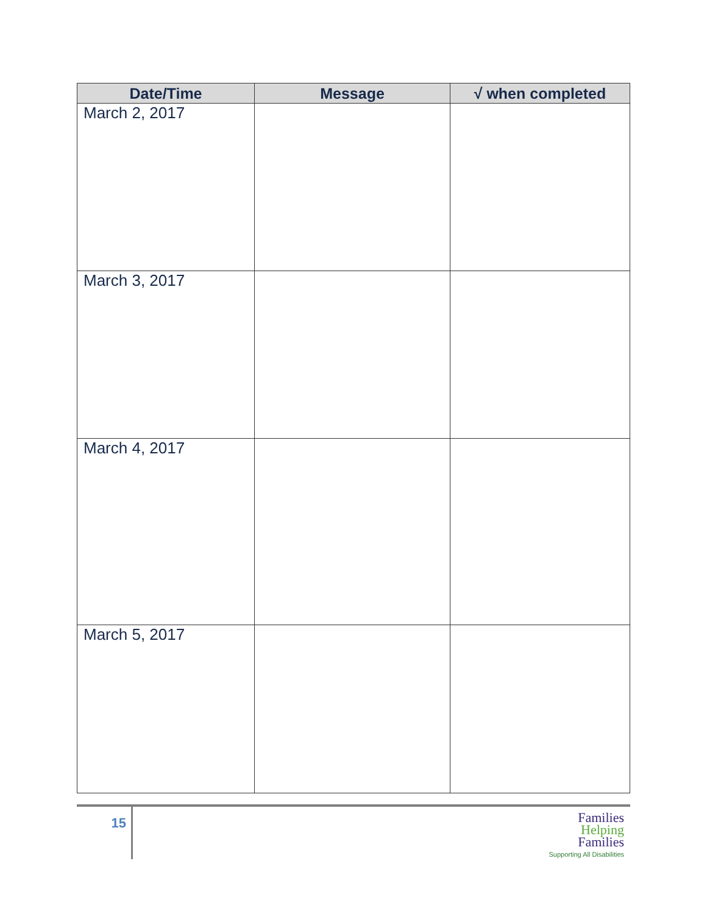| Date/Time | Message | √ when completed |
| --- | --- | --- |
| March 2, 2017 | | |
| March 3, 2017 | | |
| March 4, 2017 | | |
| March 5, 2017 | | |
15
Families
Helping
Families
Supporting All Disabilities